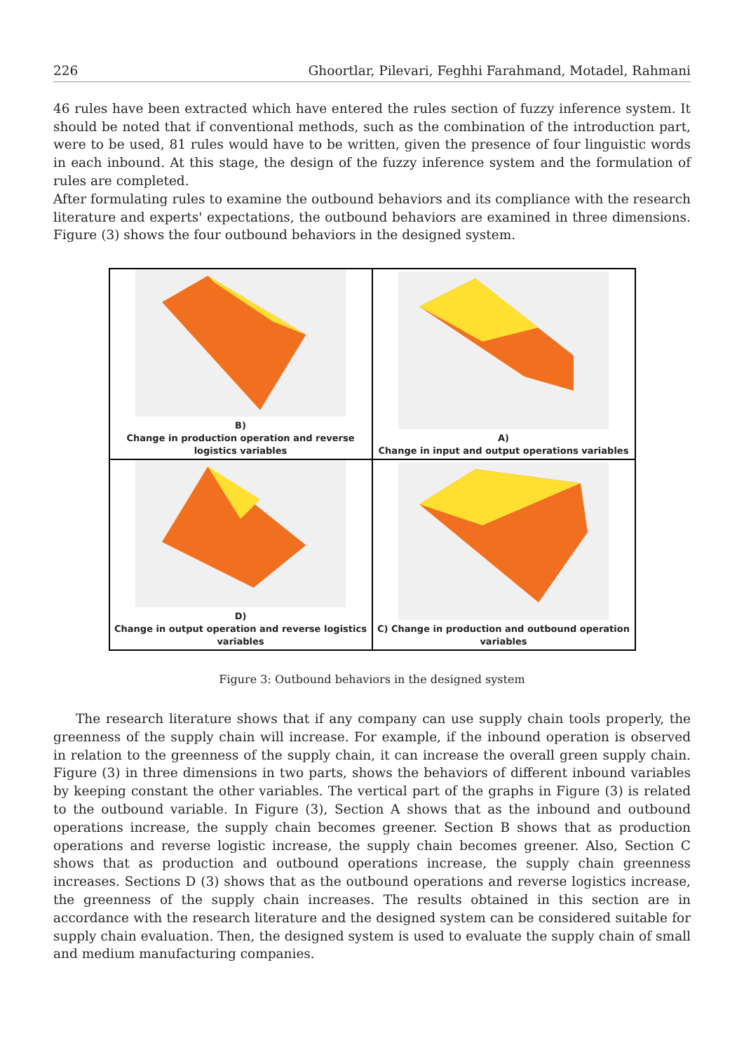226 Ghoortlar, Pilevari, Feghhi Farahmand, Motadel, Rahmani
46 rules have been extracted which have entered the rules section of fuzzy inference system. It should be noted that if conventional methods, such as the combination of the introduction part, were to be used, 81 rules would have to be written, given the presence of four linguistic words in each inbound. At this stage, the design of the fuzzy inference system and the formulation of rules are completed.
After formulating rules to examine the outbound behaviors and its compliance with the research literature and experts' expectations, the outbound behaviors are examined in three dimensions. Figure (3) shows the four outbound behaviors in the designed system.
B)
Change in production operation and reverse logistics variables
A)
Change in input and output operations variables
D)
Change in output operation and reverse logistics variables
C) Change in production and outbound operation variables
Figure 3: Outbound behaviors in the designed system
The research literature shows that if any company can use supply chain tools properly, the greenness of the supply chain will increase. For example, if the inbound operation is observed in relation to the greenness of the supply chain, it can increase the overall green supply chain. Figure (3) in three dimensions in two parts, shows the behaviors of different inbound variables by keeping constant the other variables. The vertical part of the graphs in Figure (3) is related to the outbound variable. In Figure (3), Section A shows that as the inbound and outbound operations increase, the supply chain becomes greener. Section B shows that as production operations and reverse logistic increase, the supply chain becomes greener. Also, Section C shows that as production and outbound operations increase, the supply chain greenness increases. Sections D (3) shows that as the outbound operations and reverse logistics increase, the greenness of the supply chain increases. The results obtained in this section are in accordance with the research literature and the designed system can be considered suitable for supply chain evaluation. Then, the designed system is used to evaluate the supply chain of small and medium manufacturing companies.